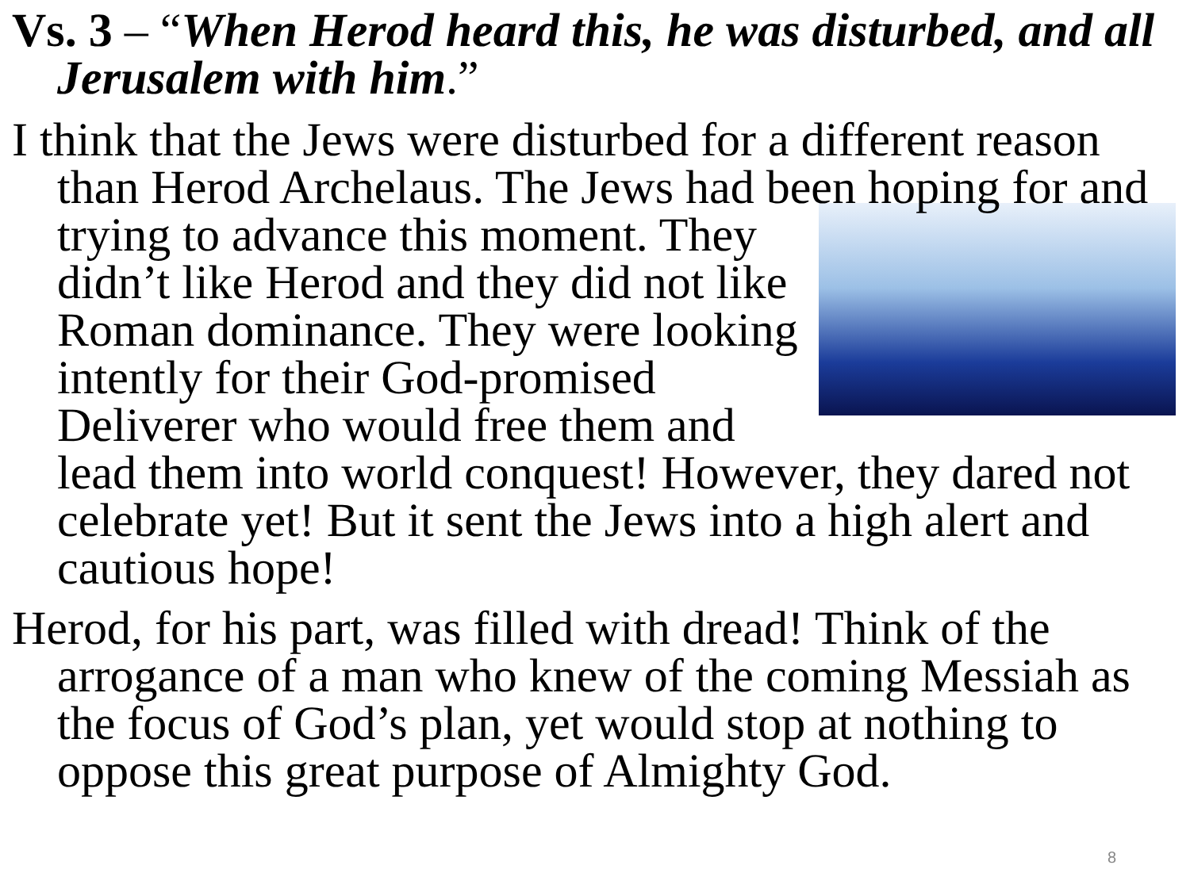Vs. 3 – “When Herod heard this, he was disturbed, and all Jerusalem with him.”
I think that the Jews were disturbed for a different reason than Herod Archelaus. The Jews had been hoping for and trying to advance this moment. They didn’t like Herod and they did not like Roman dominance. They were looking intently for their God-promised Deliverer who would free them and lead them into world conquest! However, they dared not celebrate yet! But it sent the Jews into a high alert and cautious hope!
Herod, for his part, was filled with dread! Think of the arrogance of a man who knew of the coming Messiah as the focus of God’s plan, yet would stop at nothing to oppose this great purpose of Almighty God.
8